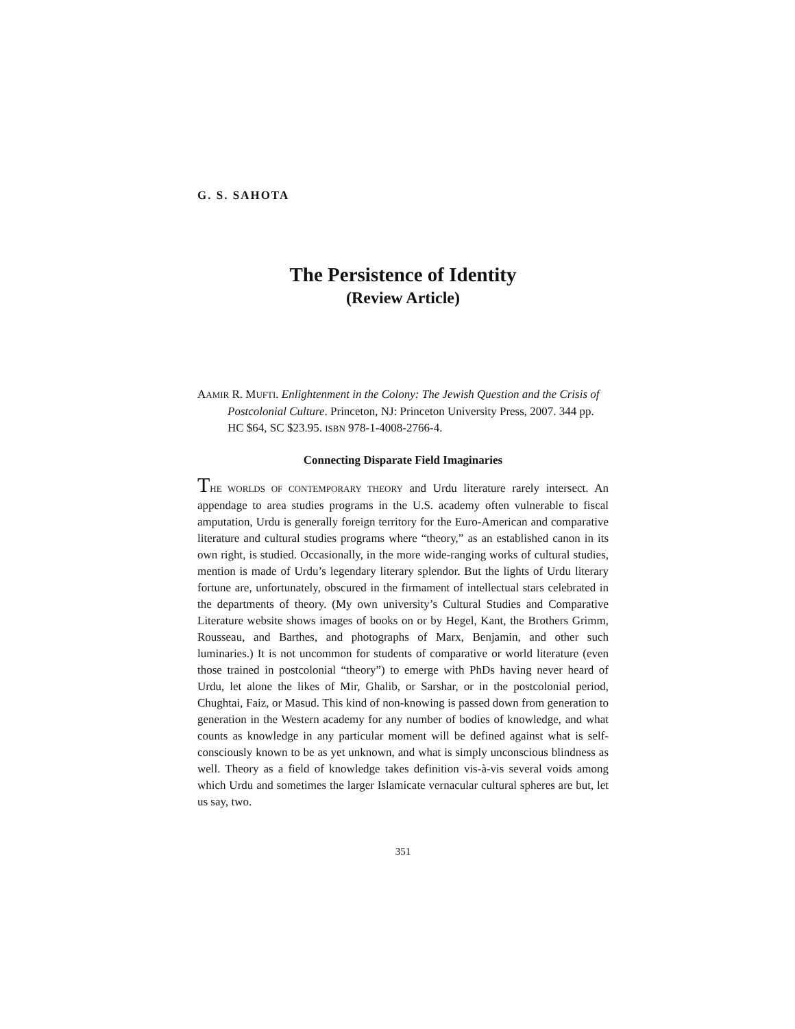G. S. SAHOTA
The Persistence of Identity
(Review Article)
AAMIR R. MUFTI. Enlightenment in the Colony: The Jewish Question and the Crisis of Postcolonial Culture. Princeton, NJ: Princeton University Press, 2007. 344 pp. HC $64, SC $23.95. ISBN 978-1-4008-2766-4.
Connecting Disparate Field Imaginaries
THE WORLDS OF CONTEMPORARY THEORY and Urdu literature rarely intersect. An appendage to area studies programs in the U.S. academy often vulnerable to fiscal amputation, Urdu is generally foreign territory for the Euro-American and comparative literature and cultural studies programs where “theory,” as an established canon in its own right, is studied. Occasionally, in the more wide-ranging works of cultural studies, mention is made of Urdu’s legendary literary splendor. But the lights of Urdu literary fortune are, unfortunately, obscured in the firmament of intellectual stars celebrated in the departments of theory. (My own university’s Cultural Studies and Comparative Literature website shows images of books on or by Hegel, Kant, the Brothers Grimm, Rousseau, and Barthes, and photographs of Marx, Benjamin, and other such luminaries.) It is not uncommon for students of comparative or world literature (even those trained in postcolonial “theory”) to emerge with PhDs having never heard of Urdu, let alone the likes of Mir, Ghalib, or Sarshar, or in the postcolonial period, Chughtai, Faiz, or Masud. This kind of non-knowing is passed down from generation to generation in the Western academy for any number of bodies of knowledge, and what counts as knowledge in any particular moment will be defined against what is self-consciously known to be as yet unknown, and what is simply unconscious blindness as well. Theory as a field of knowledge takes definition vis-à-vis several voids among which Urdu and sometimes the larger Islamicate vernacular cultural spheres are but, let us say, two.
351